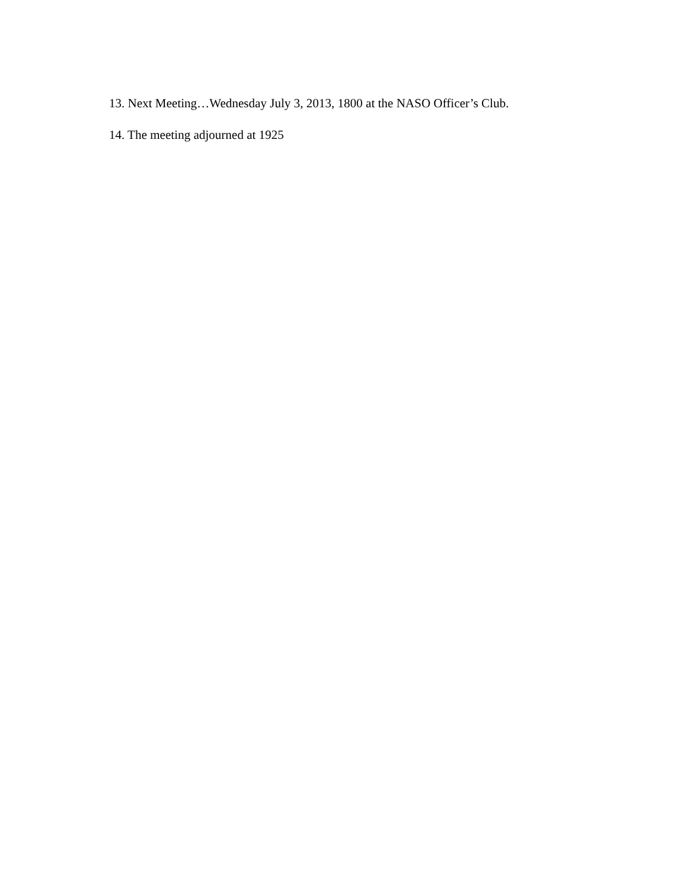13. Next Meeting…Wednesday July 3, 2013, 1800 at the NASO Officer’s Club.
14. The meeting adjourned at 1925